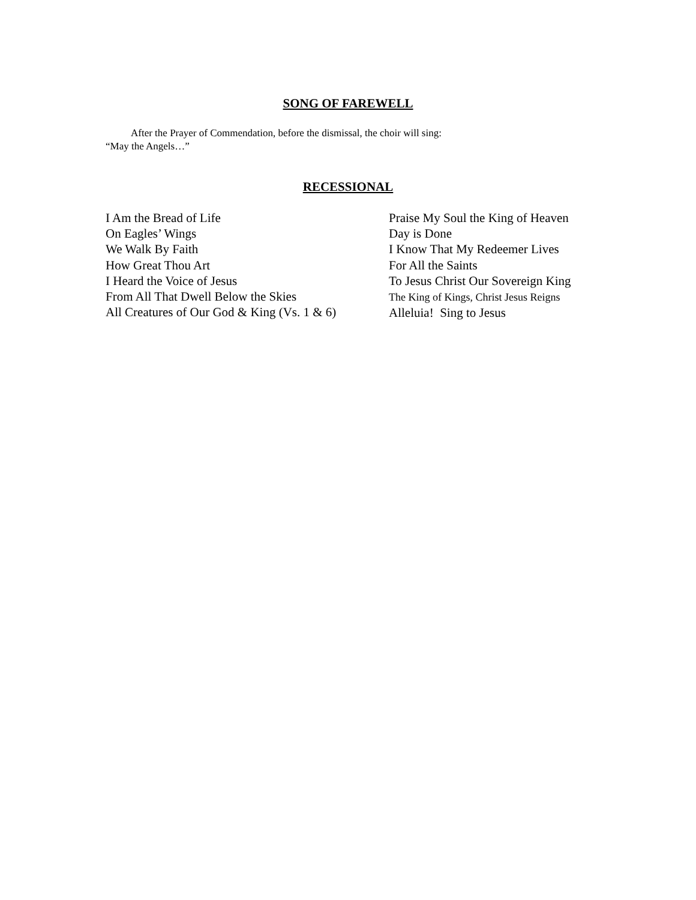SONG OF FAREWELL
After the Prayer of Commendation, before the dismissal, the choir will sing:
“May the Angels…”
RECESSIONAL
I Am the Bread of Life
On Eagles’ Wings
We Walk By Faith
How Great Thou Art
I Heard the Voice of Jesus
From All That Dwell Below the Skies
All Creatures of Our God & King (Vs. 1 & 6)
Praise My Soul the King of Heaven
Day is Done
I Know That My Redeemer Lives
For All the Saints
To Jesus Christ Our Sovereign King
The King of Kings, Christ Jesus Reigns
Alleluia! Sing to Jesus